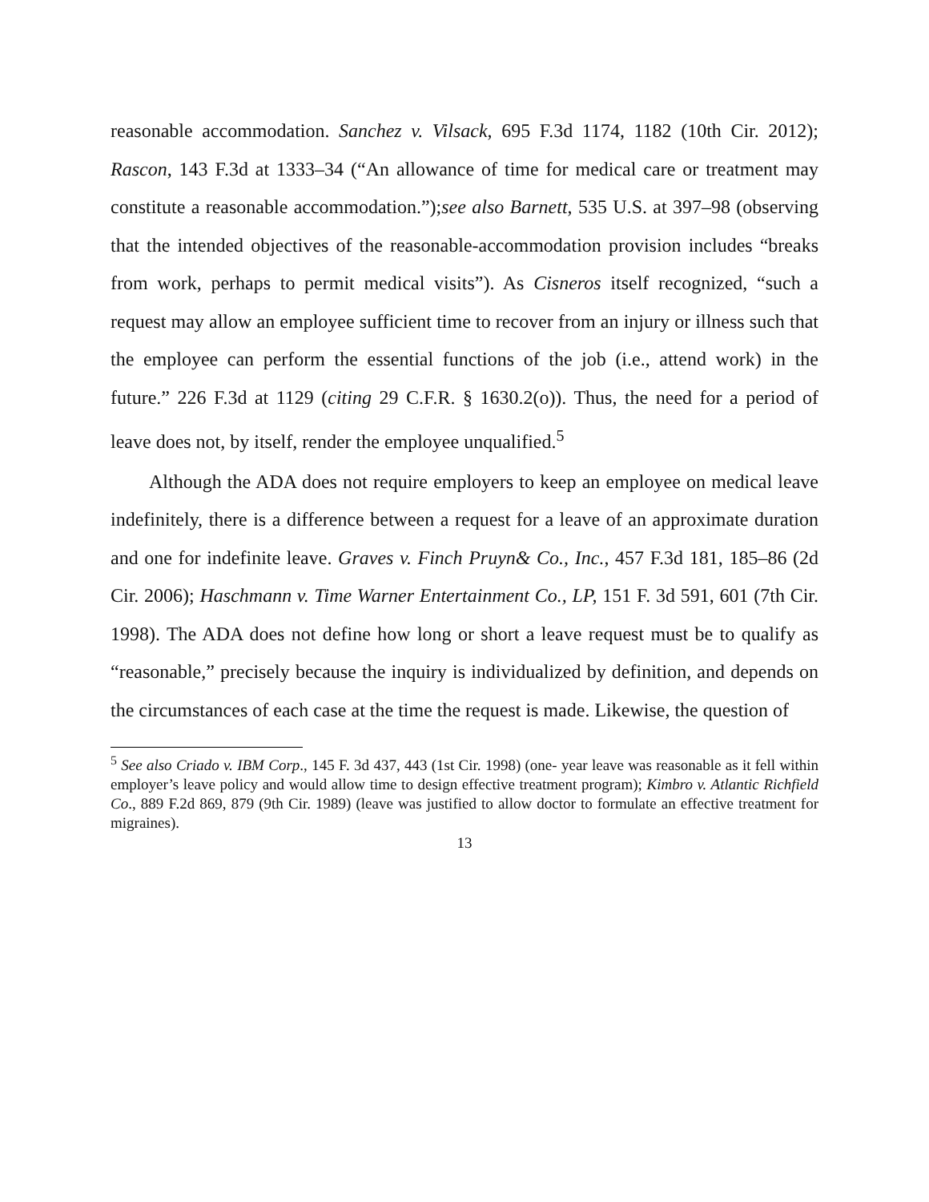reasonable accommodation. Sanchez v. Vilsack, 695 F.3d 1174, 1182 (10th Cir. 2012); Rascon, 143 F.3d at 1333–34 (“An allowance of time for medical care or treatment may constitute a reasonable accommodation.”);see also Barnett, 535 U.S. at 397–98 (observing that the intended objectives of the reasonable-accommodation provision includes “breaks from work, perhaps to permit medical visits”). As Cisneros itself recognized, “such a request may allow an employee sufficient time to recover from an injury or illness such that the employee can perform the essential functions of the job (i.e., attend work) in the future.” 226 F.3d at 1129 (citing 29 C.F.R. § 1630.2(o)). Thus, the need for a period of leave does not, by itself, render the employee unqualified.<sup>5</sup>
Although the ADA does not require employers to keep an employee on medical leave indefinitely, there is a difference between a request for a leave of an approximate duration and one for indefinite leave. Graves v. Finch Pruyn& Co., Inc., 457 F.3d 181, 185–86 (2d Cir. 2006); Haschmann v. Time Warner Entertainment Co., LP, 151 F. 3d 591, 601 (7th Cir. 1998). The ADA does not define how long or short a leave request must be to qualify as “reasonable,” precisely because the inquiry is individualized by definition, and depends on the circumstances of each case at the time the request is made. Likewise, the question of
<sup>5</sup> See also Criado v. IBM Corp., 145 F. 3d 437, 443 (1st Cir. 1998) (one- year leave was reasonable as it fell within employer’s leave policy and would allow time to design effective treatment program); Kimbro v. Atlantic Richfield Co., 889 F.2d 869, 879 (9th Cir. 1989) (leave was justified to allow doctor to formulate an effective treatment for migraines).
13